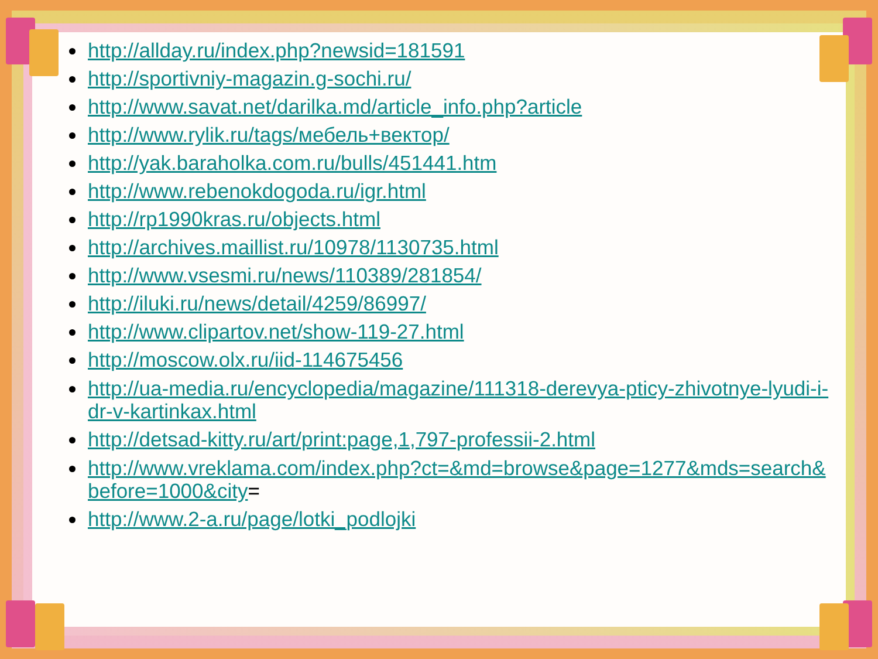http://allday.ru/index.php?newsid=181591
http://sportivniy-magazin.g-sochi.ru/
http://www.savat.net/darilka.md/article_info.php?article
http://www.rylik.ru/tags/мебель+вектор/
http://yak.baraholka.com.ru/bulls/451441.htm
http://www.rebenokdogoda.ru/igr.html
http://rp1990kras.ru/objects.html
http://archives.maillist.ru/10978/1130735.html
http://www.vsesmi.ru/news/110389/281854/
http://iluki.ru/news/detail/4259/86997/
http://www.clipartov.net/show-119-27.html
http://moscow.olx.ru/iid-114675456
http://ua-media.ru/encyclopedia/magazine/111318-derevya-pticy-zhivotnye-lyudi-i-dr-v-kartinkax.html
http://detsad-kitty.ru/art/print:page,1,797-professii-2.html
http://www.vreklama.com/index.php?ct=&md=browse&page=1277&mds=search&before=1000&city=
http://www.2-a.ru/page/lotki_podlojki